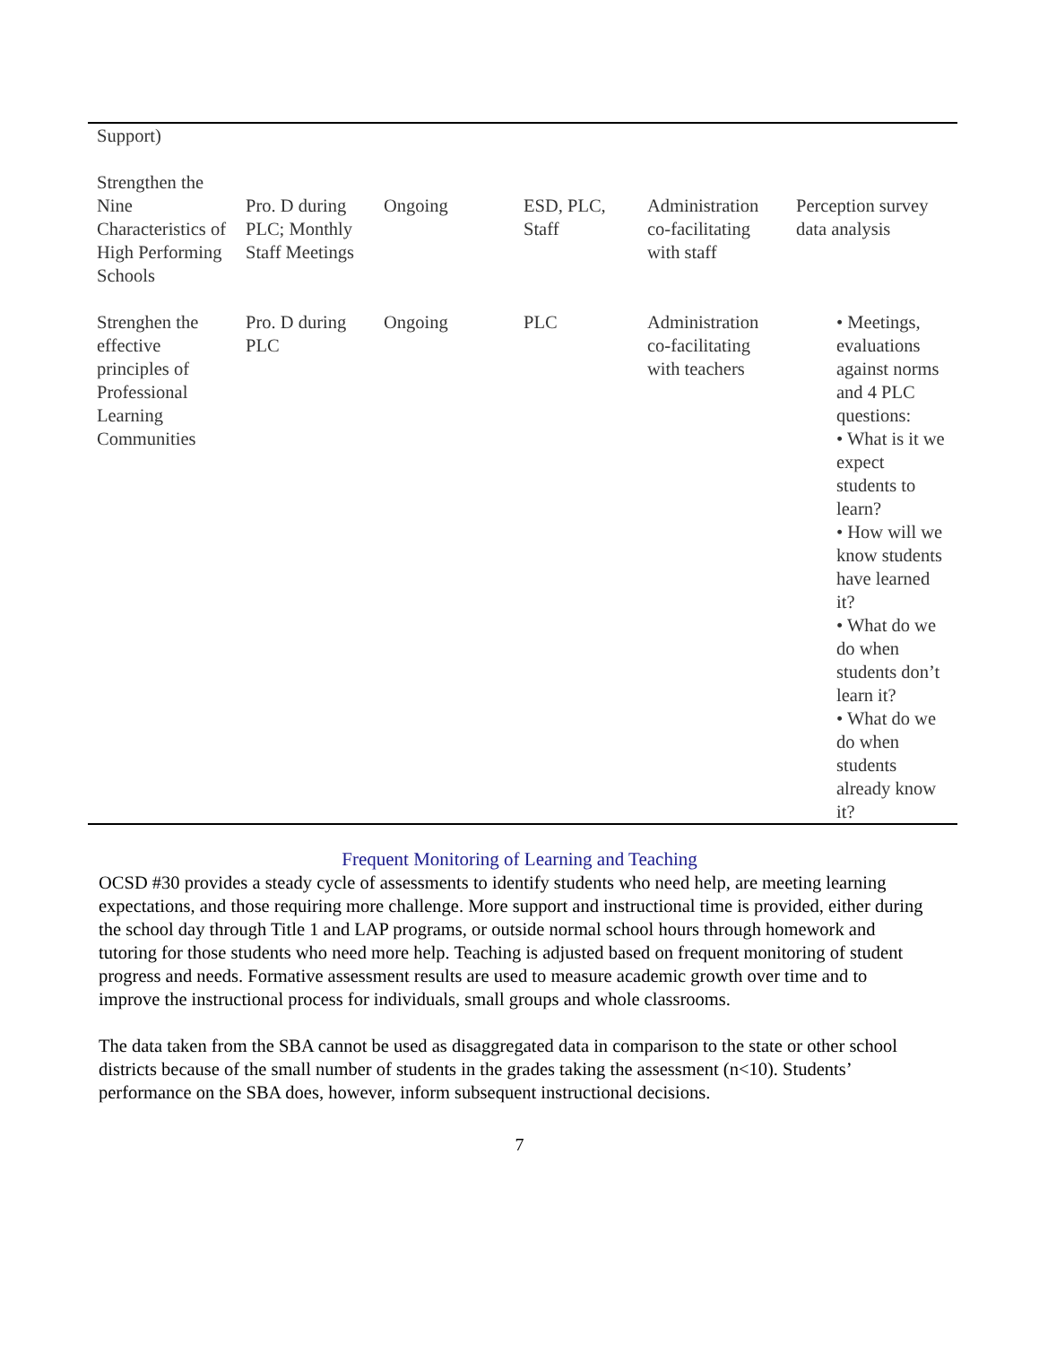| Support) | | | | | |
| Strengthen the Nine Characteristics of High Performing Schools | Pro. D during PLC; Monthly Staff Meetings | Ongoing | ESD, PLC, Staff | Administration co-facilitating with staff | Perception survey data analysis |
| Strenghen the effective principles of Professional Learning Communities | Pro. D during PLC | Ongoing | PLC | Administration co-facilitating with teachers | • Meetings, evaluations against norms and 4 PLC questions: • What is it we expect students to learn? • How will we know students have learned it? • What do we do when students don’t learn it? • What do we do when students already know it? |
Frequent Monitoring of Learning and Teaching
OCSD #30 provides a steady cycle of assessments to identify students who need help, are meeting learning expectations, and those requiring more challenge. More support and instructional time is provided, either during the school day through Title 1 and LAP programs, or outside normal school hours through homework and tutoring for those students who need more help. Teaching is adjusted based on frequent monitoring of student progress and needs. Formative assessment results are used to measure academic growth over time and to improve the instructional process for individuals, small groups and whole classrooms.
The data taken from the SBA cannot be used as disaggregated data in comparison to the state or other school districts because of the small number of students in the grades taking the assessment (n<10). Students’ performance on the SBA does, however, inform subsequent instructional decisions.
7